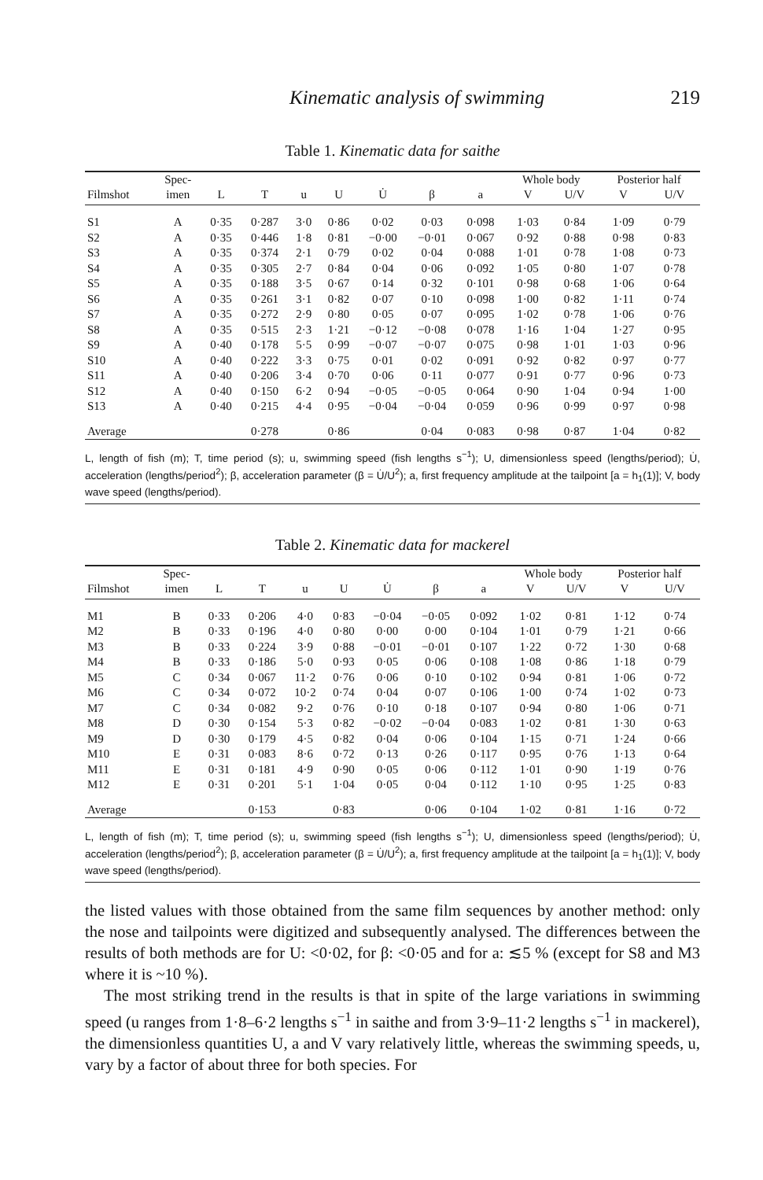Kinematic analysis of swimming 219
Table 1. Kinematic data for saithe
| | Spec- | | | | | | | | Whole body | | Posterior half | |
| --- | --- | --- | --- | --- | --- | --- | --- | --- | --- | --- | --- | --- |
| Filmshot | imen | L | T | u | U | U̇ | β | a | V | U/V | V | U/V |
| S1 | A | 0·35 | 0·287 | 3·0 | 0·86 | 0·02 | 0·03 | 0·098 | 1·03 | 0·84 | 1·09 | 0·79 |
| S2 | A | 0·35 | 0·446 | 1·8 | 0·81 | −0·00 | −0·01 | 0·067 | 0·92 | 0·88 | 0·98 | 0·83 |
| S3 | A | 0·35 | 0·374 | 2·1 | 0·79 | 0·02 | 0·04 | 0·088 | 1·01 | 0·78 | 1·08 | 0·73 |
| S4 | A | 0·35 | 0·305 | 2·7 | 0·84 | 0·04 | 0·06 | 0·092 | 1·05 | 0·80 | 1·07 | 0·78 |
| S5 | A | 0·35 | 0·188 | 3·5 | 0·67 | 0·14 | 0·32 | 0·101 | 0·98 | 0·68 | 1·06 | 0·64 |
| S6 | A | 0·35 | 0·261 | 3·1 | 0·82 | 0·07 | 0·10 | 0·098 | 1·00 | 0·82 | 1·11 | 0·74 |
| S7 | A | 0·35 | 0·272 | 2·9 | 0·80 | 0·05 | 0·07 | 0·095 | 1·02 | 0·78 | 1·06 | 0·76 |
| S8 | A | 0·35 | 0·515 | 2·3 | 1·21 | −0·12 | −0·08 | 0·078 | 1·16 | 1·04 | 1·27 | 0·95 |
| S9 | A | 0·40 | 0·178 | 5·5 | 0·99 | −0·07 | −0·07 | 0·075 | 0·98 | 1·01 | 1·03 | 0·96 |
| S10 | A | 0·40 | 0·222 | 3·3 | 0·75 | 0·01 | 0·02 | 0·091 | 0·92 | 0·82 | 0·97 | 0·77 |
| S11 | A | 0·40 | 0·206 | 3·4 | 0·70 | 0·06 | 0·11 | 0·077 | 0·91 | 0·77 | 0·96 | 0·73 |
| S12 | A | 0·40 | 0·150 | 6·2 | 0·94 | −0·05 | −0·05 | 0·064 | 0·90 | 1·04 | 0·94 | 1·00 |
| S13 | A | 0·40 | 0·215 | 4·4 | 0·95 | −0·04 | −0·04 | 0·059 | 0·96 | 0·99 | 0·97 | 0·98 |
| Average | | | 0·278 | | 0·86 | | 0·04 | 0·083 | 0·98 | 0·87 | 1·04 | 0·82 |
L, length of fish (m); T, time period (s); u, swimming speed (fish lengths s<sup>−1</sup>); U, dimensionless speed (lengths/period); U̇, acceleration (lengths/period<sup>2</sup>); β, acceleration parameter (β = U̇/U<sup>2</sup>); a, first frequency amplitude at the tailpoint [a = h<sub>1</sub>(1)]; V, body wave speed (lengths/period).
Table 2. Kinematic data for mackerel
| | Spec- | | | | | | | | Whole body | | Posterior half | |
| --- | --- | --- | --- | --- | --- | --- | --- | --- | --- | --- | --- | --- |
| Filmshot | imen | L | T | u | U | U̇ | β | a | V | U/V | V | U/V |
| M1 | B | 0·33 | 0·206 | 4·0 | 0·83 | −0·04 | −0·05 | 0·092 | 1·02 | 0·81 | 1·12 | 0·74 |
| M2 | B | 0·33 | 0·196 | 4·0 | 0·80 | 0·00 | 0·00 | 0·104 | 1·01 | 0·79 | 1·21 | 0·66 |
| M3 | B | 0·33 | 0·224 | 3·9 | 0·88 | −0·01 | −0·01 | 0·107 | 1·22 | 0·72 | 1·30 | 0·68 |
| M4 | B | 0·33 | 0·186 | 5·0 | 0·93 | 0·05 | 0·06 | 0·108 | 1·08 | 0·86 | 1·18 | 0·79 |
| M5 | C | 0·34 | 0·067 | 11·2 | 0·76 | 0·06 | 0·10 | 0·102 | 0·94 | 0·81 | 1·06 | 0·72 |
| M6 | C | 0·34 | 0·072 | 10·2 | 0·74 | 0·04 | 0·07 | 0·106 | 1·00 | 0·74 | 1·02 | 0·73 |
| M7 | C | 0·34 | 0·082 | 9·2 | 0·76 | 0·10 | 0·18 | 0·107 | 0·94 | 0·80 | 1·06 | 0·71 |
| M8 | D | 0·30 | 0·154 | 5·3 | 0·82 | −0·02 | −0·04 | 0·083 | 1·02 | 0·81 | 1·30 | 0·63 |
| M9 | D | 0·30 | 0·179 | 4·5 | 0·82 | 0·04 | 0·06 | 0·104 | 1·15 | 0·71 | 1·24 | 0·66 |
| M10 | E | 0·31 | 0·083 | 8·6 | 0·72 | 0·13 | 0·26 | 0·117 | 0·95 | 0·76 | 1·13 | 0·64 |
| M11 | E | 0·31 | 0·181 | 4·9 | 0·90 | 0·05 | 0·06 | 0·112 | 1·01 | 0·90 | 1·19 | 0·76 |
| M12 | E | 0·31 | 0·201 | 5·1 | 1·04 | 0·05 | 0·04 | 0·112 | 1·10 | 0·95 | 1·25 | 0·83 |
| Average | | | 0·153 | | 0·83 | | 0·06 | 0·104 | 1·02 | 0·81 | 1·16 | 0·72 |
L, length of fish (m); T, time period (s); u, swimming speed (fish lengths s<sup>−1</sup>); U, dimensionless speed (lengths/period); U̇, acceleration (lengths/period<sup>2</sup>); β, acceleration parameter (β = U̇/U<sup>2</sup>); a, first frequency amplitude at the tailpoint [a = h<sub>1</sub>(1)]; V, body wave speed (lengths/period).
the listed values with those obtained from the same film sequences by another method: only the nose and tailpoints were digitized and subsequently analysed. The differences between the results of both methods are for U: <0·02, for β: <0·05 and for a: ≲5 % (except for S8 and M3 where it is ~10 %).
The most striking trend in the results is that in spite of the large variations in swimming speed (u ranges from 1·8–6·2 lengths s<sup>−1</sup> in saithe and from 3·9–11·2 lengths s<sup>−1</sup> in mackerel), the dimensionless quantities U, a and V vary relatively little, whereas the swimming speeds, u, vary by a factor of about three for both species. For